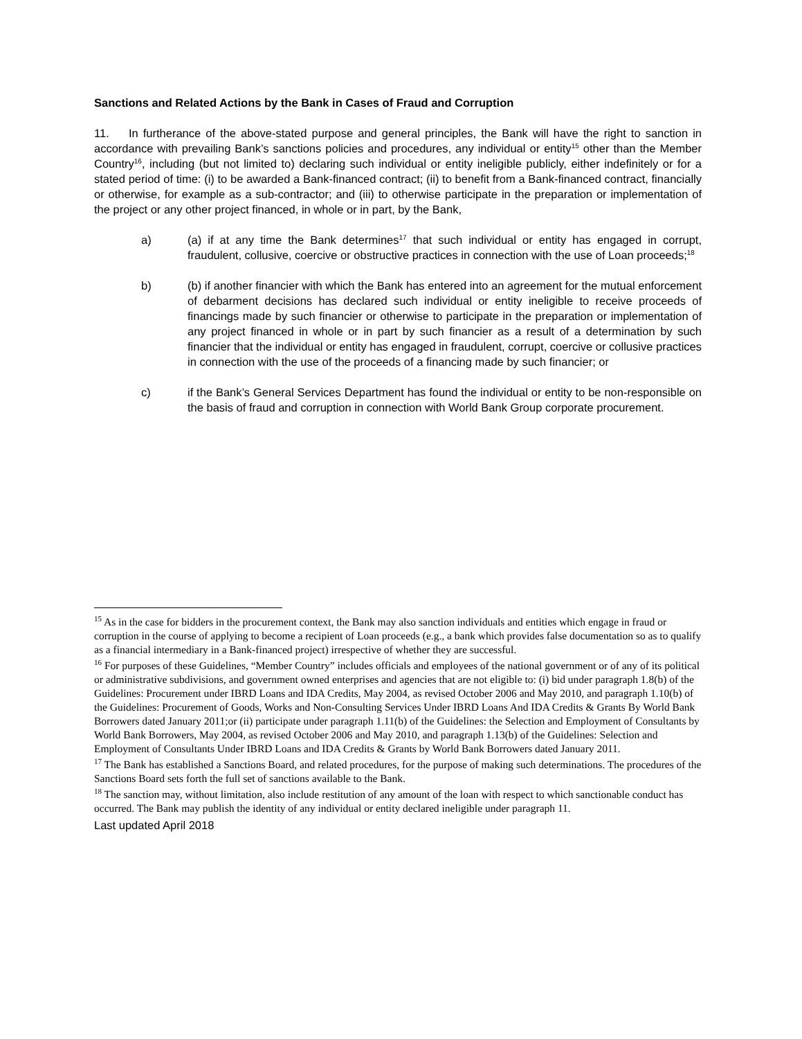Sanctions and Related Actions by the Bank in Cases of Fraud and Corruption
11. In furtherance of the above-stated purpose and general principles, the Bank will have the right to sanction in accordance with prevailing Bank’s sanctions policies and procedures, any individual or entity<sup>15</sup> other than the Member Country<sup>16</sup>, including (but not limited to) declaring such individual or entity ineligible publicly, either indefinitely or for a stated period of time: (i) to be awarded a Bank-financed contract; (ii) to benefit from a Bank-financed contract, financially or otherwise, for example as a sub-contractor; and (iii) to otherwise participate in the preparation or implementation of the project or any other project financed, in whole or in part, by the Bank,
a) (a) if at any time the Bank determines<sup>17</sup> that such individual or entity has engaged in corrupt, fraudulent, collusive, coercive or obstructive practices in connection with the use of Loan proceeds;<sup>18</sup>
b) (b) if another financier with which the Bank has entered into an agreement for the mutual enforcement of debarment decisions has declared such individual or entity ineligible to receive proceeds of financings made by such financier or otherwise to participate in the preparation or implementation of any project financed in whole or in part by such financier as a result of a determination by such financier that the individual or entity has engaged in fraudulent, corrupt, coercive or collusive practices in connection with the use of the proceeds of a financing made by such financier; or
c) if the Bank’s General Services Department has found the individual or entity to be non-responsible on the basis of fraud and corruption in connection with World Bank Group corporate procurement.
<sup>15</sup> As in the case for bidders in the procurement context, the Bank may also sanction individuals and entities which engage in fraud or corruption in the course of applying to become a recipient of Loan proceeds (e.g., a bank which provides false documentation so as to qualify as a financial intermediary in a Bank-financed project) irrespective of whether they are successful.
<sup>16</sup> For purposes of these Guidelines, “Member Country” includes officials and employees of the national government or of any of its political or administrative subdivisions, and government owned enterprises and agencies that are not eligible to: (i) bid under paragraph 1.8(b) of the Guidelines: Procurement under IBRD Loans and IDA Credits, May 2004, as revised October 2006 and May 2010, and paragraph 1.10(b) of the Guidelines: Procurement of Goods, Works and Non-Consulting Services Under IBRD Loans And IDA Credits & Grants By World Bank Borrowers dated January 2011;or (ii) participate under paragraph 1.11(b) of the Guidelines: the Selection and Employment of Consultants by World Bank Borrowers, May 2004, as revised October 2006 and May 2010, and paragraph 1.13(b) of the Guidelines: Selection and Employment of Consultants Under IBRD Loans and IDA Credits & Grants by World Bank Borrowers dated January 2011.
<sup>17</sup> The Bank has established a Sanctions Board, and related procedures, for the purpose of making such determinations. The procedures of the Sanctions Board sets forth the full set of sanctions available to the Bank.
<sup>18</sup> The sanction may, without limitation, also include restitution of any amount of the loan with respect to which sanctionable conduct has occurred. The Bank may publish the identity of any individual or entity declared ineligible under paragraph 11.
Last updated April 2018